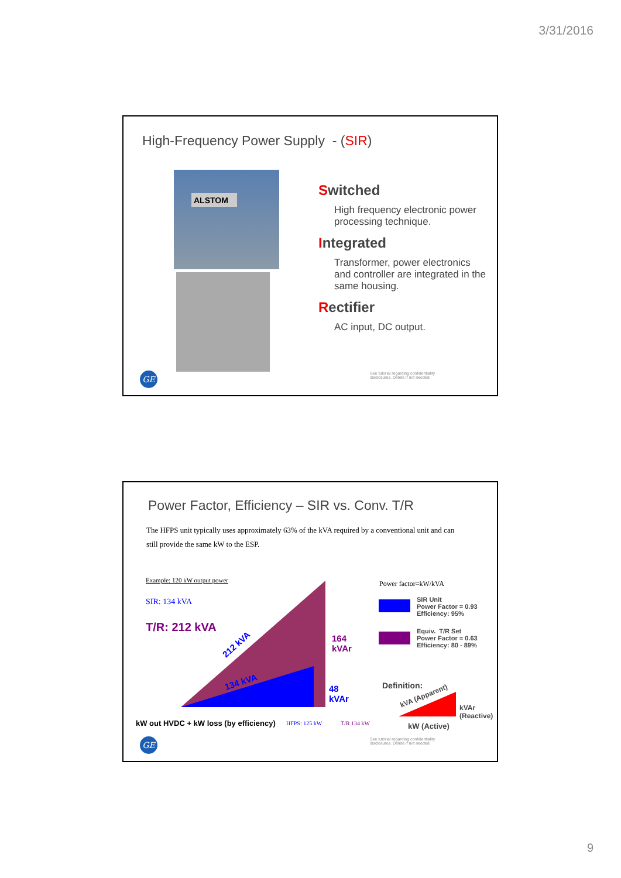3/31/2016
High-Frequency Power Supply - (SIR)
ALSTOM
Switched
High frequency electronic power processing technique.
Integrated
Transformer, power electronics and controller are integrated in the same housing.
Rectifier
AC input, DC output.
See tutorial regarding confidentiality disclosures. Delete if not needed.
GE
Power Factor, Efficiency – SIR vs. Conv. T/R
The HFPS unit typically uses approximately 63% of the kVA required by a conventional unit and can still provide the same kW to the ESP.
Example: 120 kW output power
SIR: 134 kVA
T/R: 212 kVA
212 kVA
134 kVA
164
kVAr
48
kVAr
kW out HVDC + kW loss (by efficiency)
HFPS: 125 kW T/R 134 kW
Power factor=kW/kVA
SIR Unit
Power Factor = 0.93
Efficiency: 95%
Equiv. T/R Set
Power Factor = 0.63
Efficiency: 80 - 89%
Definition:
kVA (Apparent)
kVAr
(Reactive)
kW (Active)
See tutorial regarding confidentiality disclosures. Delete if not needed.
GE
9